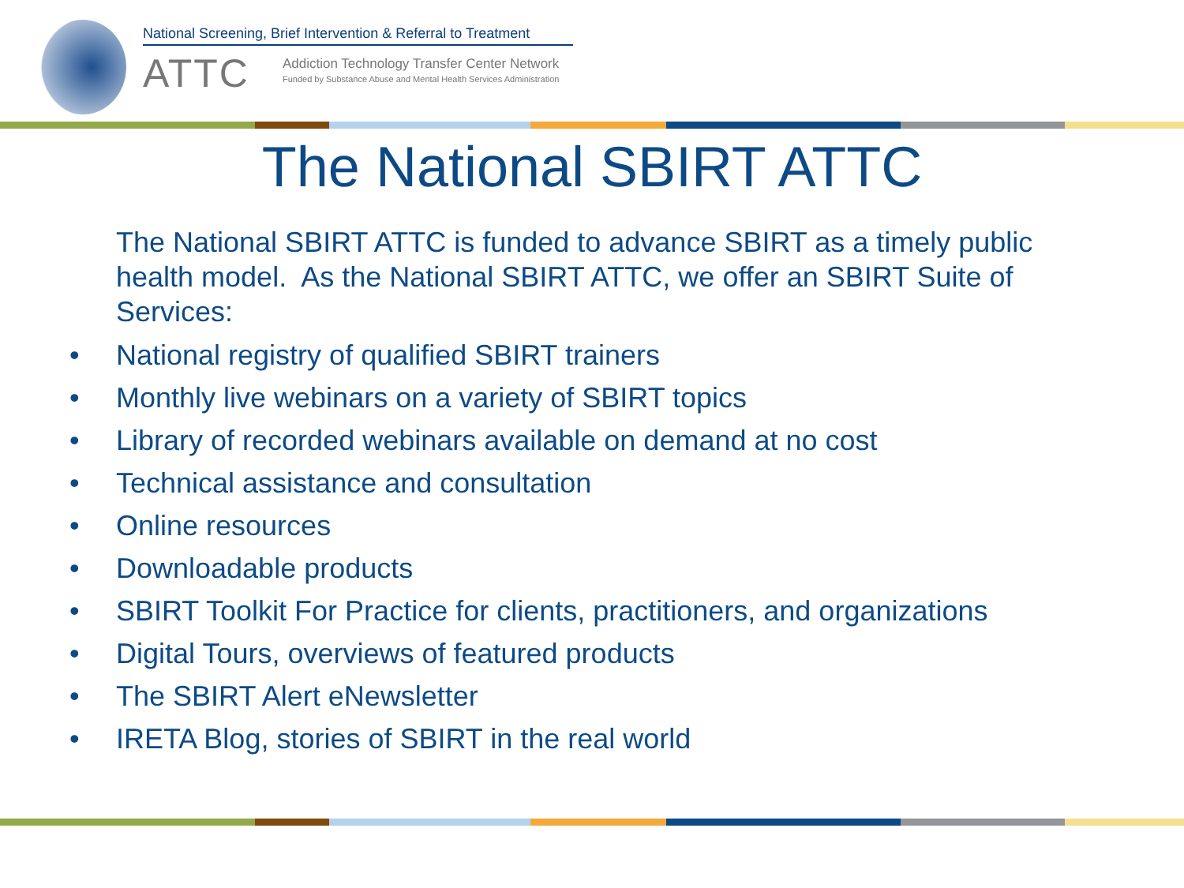National Screening, Brief Intervention & Referral to Treatment
ATTC
Addiction Technology Transfer Center Network
Funded by Substance Abuse and Mental Health Services Administration
The National SBIRT ATTC
The National SBIRT ATTC is funded to advance SBIRT as a timely public health model. As the National SBIRT ATTC, we offer an SBIRT Suite of Services:
• National registry of qualified SBIRT trainers
• Monthly live webinars on a variety of SBIRT topics
• Library of recorded webinars available on demand at no cost
• Technical assistance and consultation
• Online resources
• Downloadable products
• SBIRT Toolkit For Practice for clients, practitioners, and organizations
• Digital Tours, overviews of featured products
• The SBIRT Alert eNewsletter
• IRETA Blog, stories of SBIRT in the real world